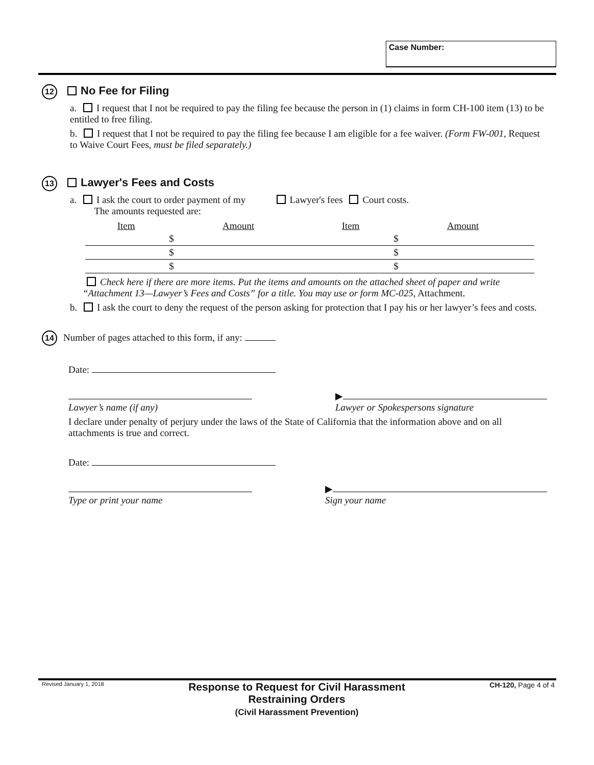Case Number:
12 No Fee for Filing
a. I request that I not be required to pay the filing fee because the person in (1) claims in form CH-100 item (13) to be entitled to free filing.
b. I request that I not be required to pay the filing fee because I am eligible for a fee waiver. (Form FW-001, Request to Waive Court Fees, must be filed separately.)
13 Lawyer's Fees and Costs
a. I ask the court to order payment of my Lawyer's fees Court costs.
The amounts requested are:
| Item | Amount | Item | Amount |
| --- | --- | --- | --- |
| | $ | | $ |
| | $ | | $ |
| | $ | | $ |
Check here if there are more items. Put the items and amounts on the attached sheet of paper and write “Attachment 13—Lawyer’s Fees and Costs” for a title. You may use or form MC-025, Attachment.
b. I ask the court to deny the request of the person asking for protection that I pay his or her lawyer’s fees and costs.
14 Number of pages attached to this form, if any:
Date:
Lawyer’s name (if any) ▶
Lawyer or Spokespersons signature
I declare under penalty of perjury under the laws of the State of California that the information above and on all attachments is true and correct.
Date:
Type or print your name ▶
Sign your name
Revised January 1, 2018
Response to Request for Civil Harassment
Restraining Orders
(Civil Harassment Prevention)
CH-120, Page 4 of 4